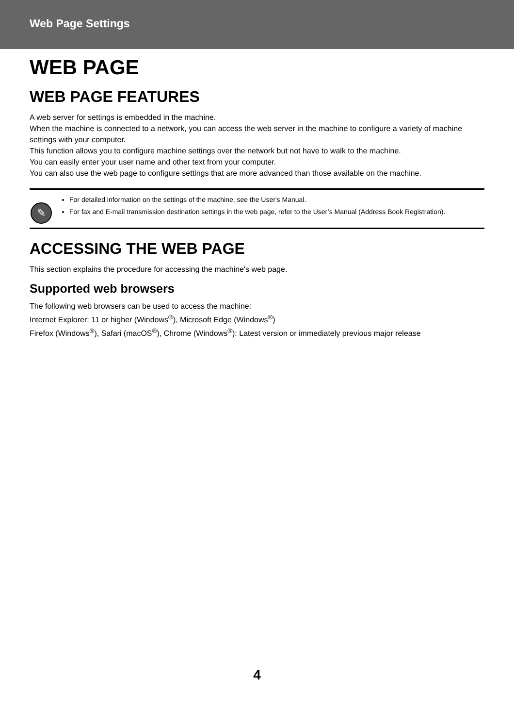Web Page Settings
WEB PAGE
WEB PAGE FEATURES
A web server for settings is embedded in the machine.
When the machine is connected to a network, you can access the web server in the machine to configure a variety of machine settings with your computer.
This function allows you to configure machine settings over the network but not have to walk to the machine.
You can easily enter your user name and other text from your computer.
You can also use the web page to configure settings that are more advanced than those available on the machine.
✎
For detailed information on the settings of the machine, see the User's Manual.
For fax and E-mail transmission destination settings in the web page, refer to the User’s Manual (Address Book Registration).
ACCESSING THE WEB PAGE
This section explains the procedure for accessing the machine's web page.
Supported web browsers
The following web browsers can be used to access the machine:
Internet Explorer: 11 or higher (Windows<sup>®</sup>), Microsoft Edge (Windows<sup>®</sup>)
Firefox (Windows<sup>®</sup>), Safari (macOS<sup>®</sup>), Chrome (Windows<sup>®</sup>): Latest version or immediately previous major release
4